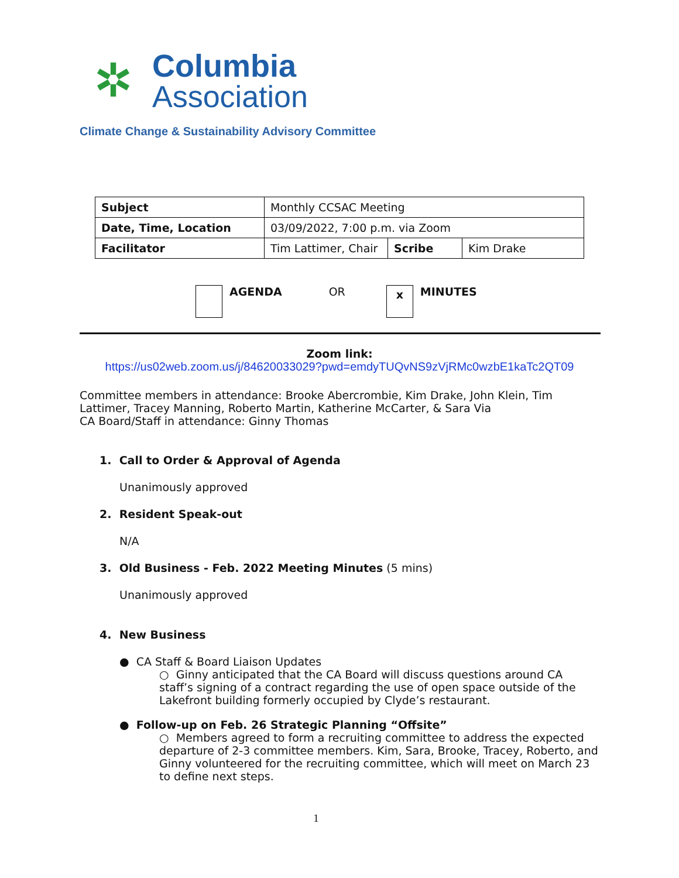✲
Columbia
Association
Climate Change & Sustainability Advisory Committee
| Subject | Monthly CCSAC Meeting | | |
| Date, Time, Location | 03/09/2022, 7:00 p.m. via Zoom | | |
| Facilitator | Tim Lattimer, Chair | Scribe | Kim Drake |
AGENDA OR
x
MINUTES
Zoom link:
https://us02web.zoom.us/j/84620033029?pwd=emdyTUQvNS9zVjRMc0wzbE1kaTc2QT09
Committee members in attendance: Brooke Abercrombie, Kim Drake, John Klein, Tim Lattimer, Tracey Manning, Roberto Martin, Katherine McCarter, & Sara Via
CA Board/Staff in attendance: Ginny Thomas
1. Call to Order & Approval of Agenda
Unanimously approved
2. Resident Speak-out
N/A
3. Old Business - Feb. 2022 Meeting Minutes (5 mins)
Unanimously approved
4. New Business
● CA Staff & Board Liaison Updates
○ Ginny anticipated that the CA Board will discuss questions around CA staff’s signing of a contract regarding the use of open space outside of the Lakefront building formerly occupied by Clyde’s restaurant.
● Follow-up on Feb. 26 Strategic Planning “Offsite”
○ Members agreed to form a recruiting committee to address the expected departure of 2-3 committee members. Kim, Sara, Brooke, Tracey, Roberto, and Ginny volunteered for the recruiting committee, which will meet on March 23 to define next steps.
1